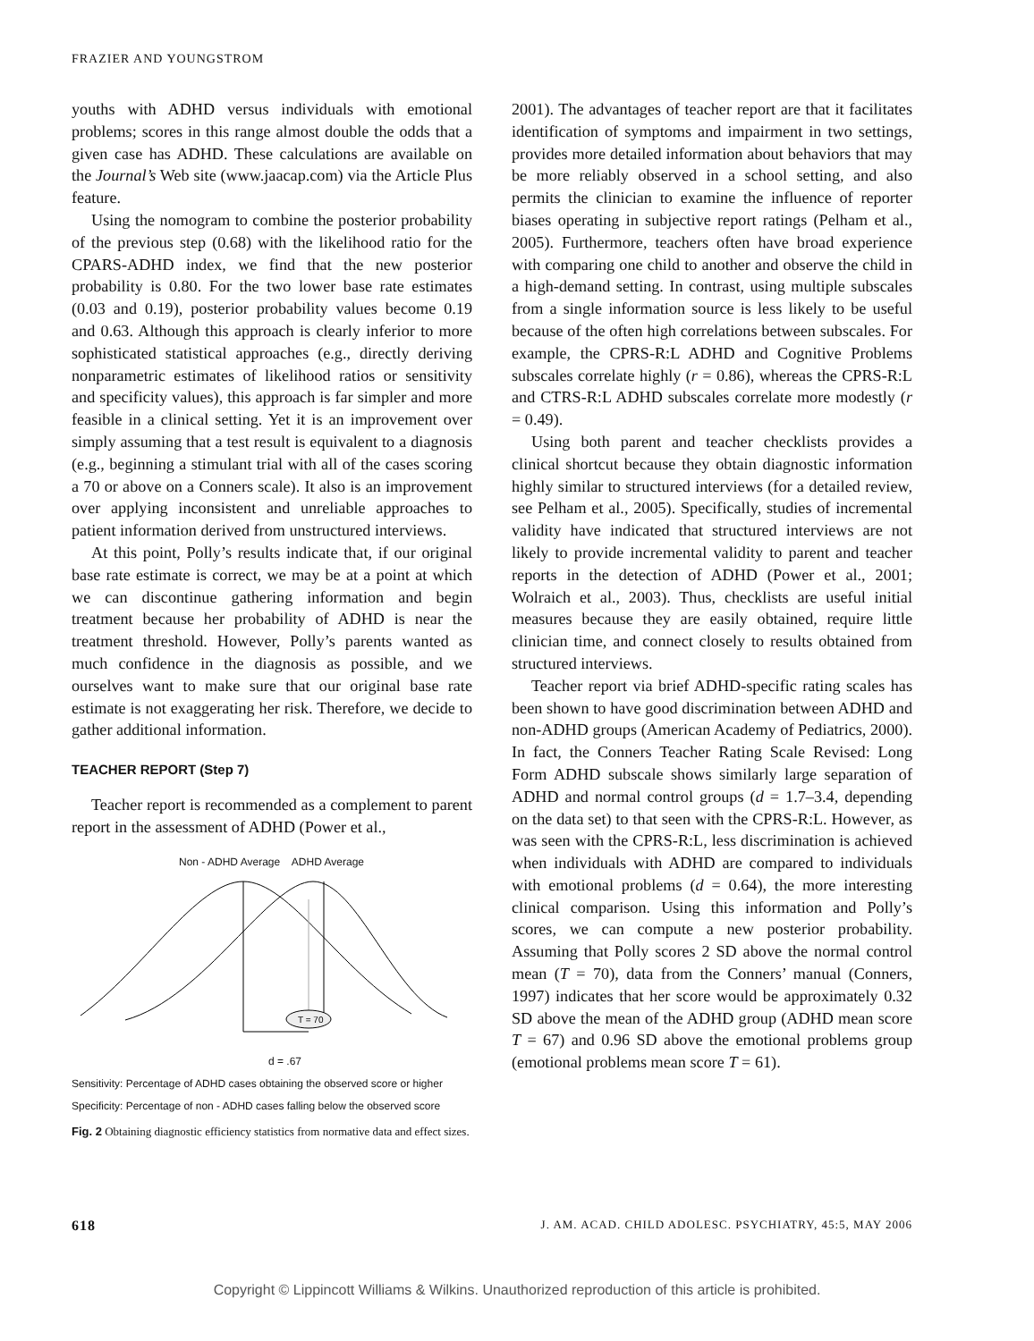FRAZIER AND YOUNGSTROM
youths with ADHD versus individuals with emotional problems; scores in this range almost double the odds that a given case has ADHD. These calculations are available on the Journal’s Web site (www.jaacap.com) via the Article Plus feature.
Using the nomogram to combine the posterior probability of the previous step (0.68) with the likelihood ratio for the CPARS-ADHD index, we find that the new posterior probability is 0.80. For the two lower base rate estimates (0.03 and 0.19), posterior probability values become 0.19 and 0.63. Although this approach is clearly inferior to more sophisticated statistical approaches (e.g., directly deriving nonparametric estimates of likelihood ratios or sensitivity and specificity values), this approach is far simpler and more feasible in a clinical setting. Yet it is an improvement over simply assuming that a test result is equivalent to a diagnosis (e.g., beginning a stimulant trial with all of the cases scoring a 70 or above on a Conners scale). It also is an improvement over applying inconsistent and unreliable approaches to patient information derived from unstructured interviews.
At this point, Polly’s results indicate that, if our original base rate estimate is correct, we may be at a point at which we can discontinue gathering information and begin treatment because her probability of ADHD is near the treatment threshold. However, Polly’s parents wanted as much confidence in the diagnosis as possible, and we ourselves want to make sure that our original base rate estimate is not exaggerating her risk. Therefore, we decide to gather additional information.
TEACHER REPORT (Step 7)
Teacher report is recommended as a complement to parent report in the assessment of ADHD (Power et al.,
Non - ADHD Average ADHD Average
T = 70
d = .67
Sensitivity: Percentage of ADHD cases obtaining the observed score or higher
Specificity: Percentage of non - ADHD cases falling below the observed score
Fig. 2 Obtaining diagnostic efficiency statistics from normative data and effect sizes.
2001). The advantages of teacher report are that it facilitates identification of symptoms and impairment in two settings, provides more detailed information about behaviors that may be more reliably observed in a school setting, and also permits the clinician to examine the influence of reporter biases operating in subjective report ratings (Pelham et al., 2005). Furthermore, teachers often have broad experience with comparing one child to another and observe the child in a high-demand setting. In contrast, using multiple subscales from a single information source is less likely to be useful because of the often high correlations between subscales. For example, the CPRS-R:L ADHD and Cognitive Problems subscales correlate highly (r = 0.86), whereas the CPRS-R:L and CTRS-R:L ADHD subscales correlate more modestly (r = 0.49).
Using both parent and teacher checklists provides a clinical shortcut because they obtain diagnostic information highly similar to structured interviews (for a detailed review, see Pelham et al., 2005). Specifically, studies of incremental validity have indicated that structured interviews are not likely to provide incremental validity to parent and teacher reports in the detection of ADHD (Power et al., 2001; Wolraich et al., 2003). Thus, checklists are useful initial measures because they are easily obtained, require little clinician time, and connect closely to results obtained from structured interviews.
Teacher report via brief ADHD-specific rating scales has been shown to have good discrimination between ADHD and non-ADHD groups (American Academy of Pediatrics, 2000). In fact, the Conners Teacher Rating Scale Revised: Long Form ADHD subscale shows similarly large separation of ADHD and normal control groups (d = 1.7–3.4, depending on the data set) to that seen with the CPRS-R:L. However, as was seen with the CPRS-R:L, less discrimination is achieved when individuals with ADHD are compared to individuals with emotional problems (d = 0.64), the more interesting clinical comparison. Using this information and Polly’s scores, we can compute a new posterior probability. Assuming that Polly scores 2 SD above the normal control mean (T = 70), data from the Conners’ manual (Conners, 1997) indicates that her score would be approximately 0.32 SD above the mean of the ADHD group (ADHD mean score T = 67) and 0.96 SD above the emotional problems group (emotional problems mean score T = 61).
618 J. AM. ACAD. CHILD ADOLESC. PSYCHIATRY, 45:5, MAY 2006
Copyright © Lippincott Williams & Wilkins. Unauthorized reproduction of this article is prohibited.